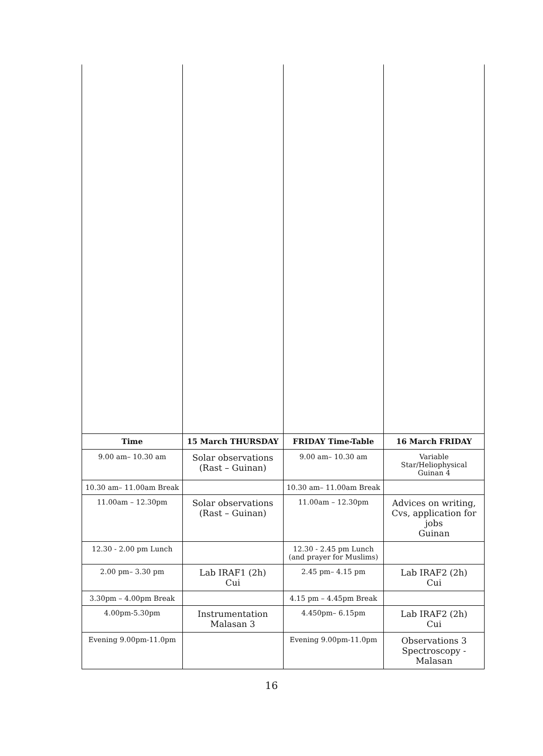| Time | 15 March THURSDAY | FRIDAY Time-Table | 16 March FRIDAY |
| --- | --- | --- | --- |
| 9.00 am– 10.30 am | Solar observations (Rast – Guinan) | 9.00 am– 10.30 am | Variable Star/Heliophysical Guinan 4 |
| 10.30 am– 11.00am Break | | 10.30 am– 11.00am Break | |
| 11.00am – 12.30pm | Solar observations (Rast – Guinan) | 11.00am – 12.30pm | Advices on writing, Cvs, application for jobs Guinan |
| 12.30 - 2.00 pm Lunch | | 12.30 - 2.45 pm Lunch (and prayer for Muslims) | |
| 2.00 pm– 3.30 pm | Lab IRAF1 (2h) Cui | 2.45 pm– 4.15 pm | Lab IRAF2 (2h) Cui |
| 3.30pm – 4.00pm Break | | 4.15 pm – 4.45pm Break | |
| 4.00pm-5.30pm | Instrumentation Malasan 3 | 4.450pm– 6.15pm | Lab IRAF2 (2h) Cui |
| Evening 9.00pm-11.0pm | | Evening 9.00pm-11.0pm | Observations 3 Spectroscopy - Malasan |
16